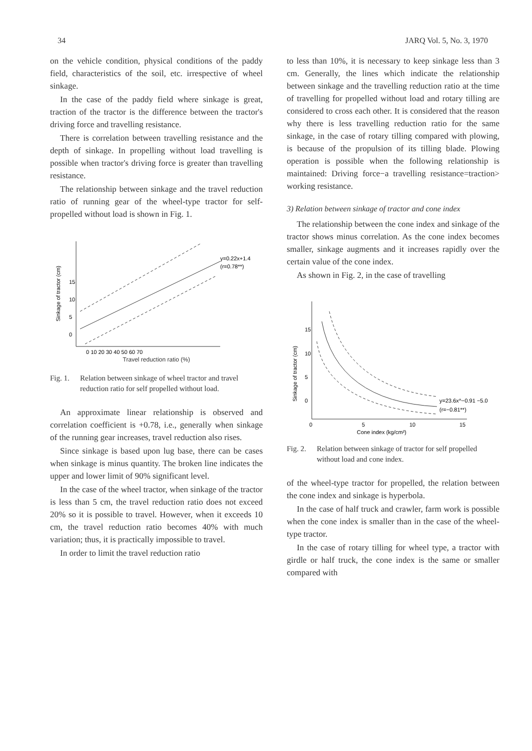34 JARQ Vol. 5, No. 3, 1970
on the vehicle condition, physical conditions of the paddy field, characteristics of the soil, etc. irrespective of wheel sinkage.
In the case of the paddy field where sinkage is great, traction of the tractor is the difference between the tractor's driving force and travelling resistance.
There is correlation between travelling resistance and the depth of sinkage. In propelling without load travelling is possible when tractor's driving force is greater than travelling resistance.
The relationship between sinkage and the travel reduction ratio of running gear of the wheel-type tractor for self-propelled without load is shown in Fig. 1.
15
10
5
0
Sinkage of tractor (cm)
0 10 20 30 40 50 60 70
y=0.22x+1.4
(r=0.78**)
Travel reduction ratio (%)
Fig. 1.
Relation between sinkage of wheel tractor and travel reduction ratio for self propelled without load.
An approximate linear relationship is observed and correlation coefficient is +0.78, i.e., generally when sinkage of the running gear increases, travel reduction also rises.
Since sinkage is based upon lug base, there can be cases when sinkage is minus quantity. The broken line indicates the upper and lower limit of 90% significant level.
In the case of the wheel tractor, when sinkage of the tractor is less than 5 cm, the travel reduction ratio does not exceed 20% so it is possible to travel. However, when it exceeds 10 cm, the travel reduction ratio becomes 40% with much variation; thus, it is practically impossible to travel.
In order to limit the travel reduction ratio
to less than 10%, it is necessary to keep sinkage less than 3 cm. Generally, the lines which indicate the relationship between sinkage and the travelling reduction ratio at the time of travelling for propelled without load and rotary tilling are considered to cross each other. It is considered that the reason why there is less travelling reduction ratio for the same sinkage, in the case of rotary tilling compared with plowing, is because of the propulsion of its tilling blade. Plowing operation is possible when the following relationship is maintained: Driving force−a travelling resistance=traction> working resistance.
3) Relation between sinkage of tractor and cone index
The relationship between the cone index and sinkage of the tractor shows minus correlation. As the cone index becomes smaller, sinkage augments and it increases rapidly over the certain value of the cone index.
As shown in Fig. 2, in the case of travelling
15
10
5
0
Sinkage of tractor (cm)
y=23.6x^−0.91 −5.0
(r=−0.81**)
0
5
10
15
Cone index (kg/cm²)
Fig. 2.
Relation between sinkage of tractor for self propelled without load and cone index.
of the wheel-type tractor for propelled, the relation between the cone index and sinkage is hyperbola.
In the case of half truck and crawler, farm work is possible when the cone index is smaller than in the case of the wheel-type tractor.
In the case of rotary tilling for wheel type, a tractor with girdle or half truck, the cone index is the same or smaller compared with